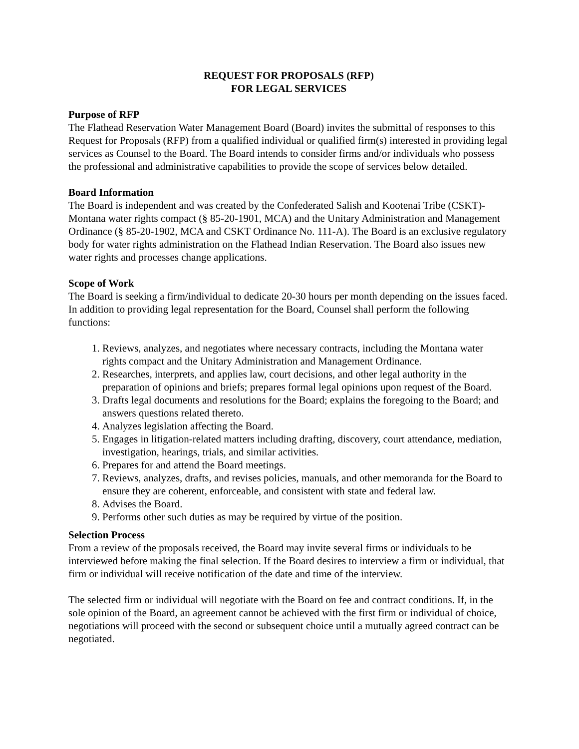REQUEST FOR PROPOSALS (RFP)
FOR LEGAL SERVICES
Purpose of RFP
The Flathead Reservation Water Management Board (Board) invites the submittal of responses to this Request for Proposals (RFP) from a qualified individual or qualified firm(s) interested in providing legal services as Counsel to the Board. The Board intends to consider firms and/or individuals who possess the professional and administrative capabilities to provide the scope of services below detailed.
Board Information
The Board is independent and was created by the Confederated Salish and Kootenai Tribe (CSKT)-Montana water rights compact (§ 85-20-1901, MCA) and the Unitary Administration and Management Ordinance (§ 85-20-1902, MCA and CSKT Ordinance No. 111-A). The Board is an exclusive regulatory body for water rights administration on the Flathead Indian Reservation. The Board also issues new water rights and processes change applications.
Scope of Work
The Board is seeking a firm/individual to dedicate 20-30 hours per month depending on the issues faced. In addition to providing legal representation for the Board, Counsel shall perform the following functions:
1. Reviews, analyzes, and negotiates where necessary contracts, including the Montana water rights compact and the Unitary Administration and Management Ordinance.
2. Researches, interprets, and applies law, court decisions, and other legal authority in the preparation of opinions and briefs; prepares formal legal opinions upon request of the Board.
3. Drafts legal documents and resolutions for the Board; explains the foregoing to the Board; and answers questions related thereto.
4. Analyzes legislation affecting the Board.
5. Engages in litigation-related matters including drafting, discovery, court attendance, mediation, investigation, hearings, trials, and similar activities.
6. Prepares for and attend the Board meetings.
7. Reviews, analyzes, drafts, and revises policies, manuals, and other memoranda for the Board to ensure they are coherent, enforceable, and consistent with state and federal law.
8. Advises the Board.
9. Performs other such duties as may be required by virtue of the position.
Selection Process
From a review of the proposals received, the Board may invite several firms or individuals to be interviewed before making the final selection. If the Board desires to interview a firm or individual, that firm or individual will receive notification of the date and time of the interview.
The selected firm or individual will negotiate with the Board on fee and contract conditions. If, in the sole opinion of the Board, an agreement cannot be achieved with the first firm or individual of choice, negotiations will proceed with the second or subsequent choice until a mutually agreed contract can be negotiated.